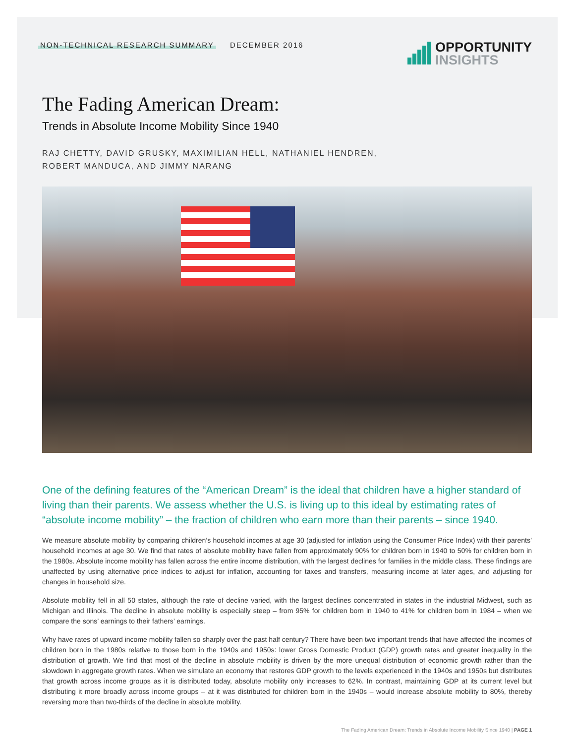NON-TECHNICAL RESEARCH SUMMARY DECEMBER 2016
OPPORTUNITY
INSIGHTS
The Fading American Dream:
Trends in Absolute Income Mobility Since 1940
RAJ CHETTY, DAVID GRUSKY, MAXIMILIAN HELL, NATHANIEL HENDREN,
ROBERT MANDUCA, AND JIMMY NARANG
One of the defining features of the “American Dream” is the ideal that children have a higher standard of living than their parents. We assess whether the U.S. is living up to this ideal by estimating rates of “absolute income mobility” – the fraction of children who earn more than their parents – since 1940.
We measure absolute mobility by comparing children’s household incomes at age 30 (adjusted for inflation using the Consumer Price Index) with their parents’ household incomes at age 30. We find that rates of absolute mobility have fallen from approximately 90% for children born in 1940 to 50% for children born in the 1980s. Absolute income mobility has fallen across the entire income distribution, with the largest declines for families in the middle class. These findings are unaffected by using alternative price indices to adjust for inflation, accounting for taxes and transfers, measuring income at later ages, and adjusting for changes in household size.
Absolute mobility fell in all 50 states, although the rate of decline varied, with the largest declines concentrated in states in the industrial Midwest, such as Michigan and Illinois. The decline in absolute mobility is especially steep – from 95% for children born in 1940 to 41% for children born in 1984 – when we compare the sons’ earnings to their fathers’ earnings.
Why have rates of upward income mobility fallen so sharply over the past half century? There have been two important trends that have affected the incomes of children born in the 1980s relative to those born in the 1940s and 1950s: lower Gross Domestic Product (GDP) growth rates and greater inequality in the distribution of growth. We find that most of the decline in absolute mobility is driven by the more unequal distribution of economic growth rather than the slowdown in aggregate growth rates. When we simulate an economy that restores GDP growth to the levels experienced in the 1940s and 1950s but distributes that growth across income groups as it is distributed today, absolute mobility only increases to 62%. In contrast, maintaining GDP at its current level but distributing it more broadly across income groups – at it was distributed for children born in the 1940s – would increase absolute mobility to 80%, thereby reversing more than two-thirds of the decline in absolute mobility.
The Fading American Dream: Trends in Absolute Income Mobility Since 1940 | PAGE 1